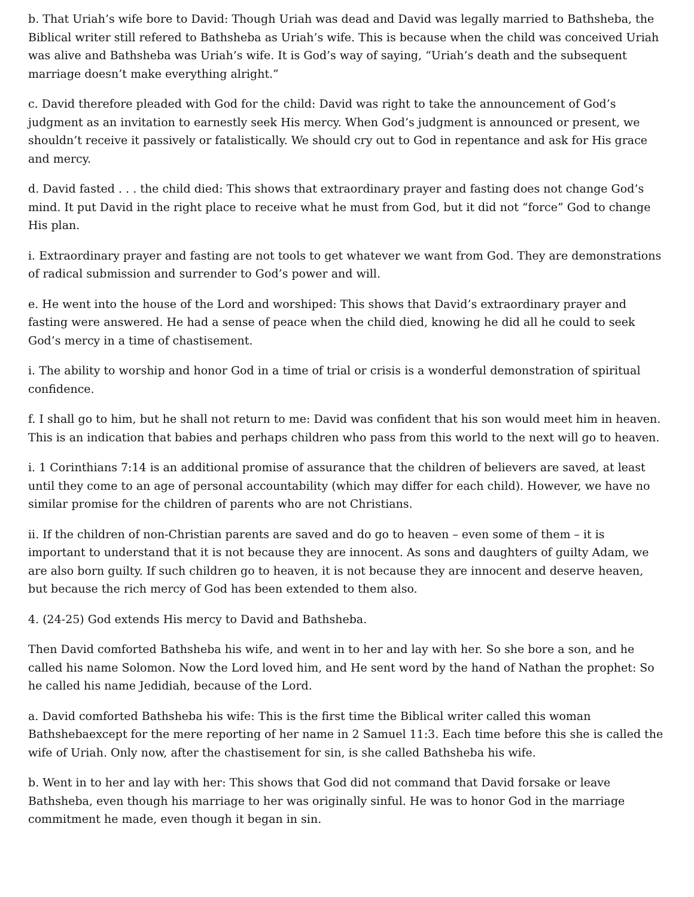b. That Uriah’s wife bore to David: Though Uriah was dead and David was legally married to Bathsheba, the Biblical writer still refered to Bathsheba as Uriah’s wife. This is because when the child was conceived Uriah was alive and Bathsheba was Uriah’s wife. It is God’s way of saying, “Uriah’s death and the subsequent marriage doesn’t make everything alright.”
c. David therefore pleaded with God for the child: David was right to take the announcement of God’s judgment as an invitation to earnestly seek His mercy. When God’s judgment is announced or present, we shouldn’t receive it passively or fatalistically. We should cry out to God in repentance and ask for His grace and mercy.
d. David fasted . . . the child died: This shows that extraordinary prayer and fasting does not change God’s mind. It put David in the right place to receive what he must from God, but it did not “force” God to change His plan.
i. Extraordinary prayer and fasting are not tools to get whatever we want from God. They are demonstrations of radical submission and surrender to God’s power and will.
e. He went into the house of the Lord and worshiped: This shows that David’s extraordinary prayer and fasting were answered. He had a sense of peace when the child died, knowing he did all he could to seek God’s mercy in a time of chastisement.
i. The ability to worship and honor God in a time of trial or crisis is a wonderful demonstration of spiritual confidence.
f. I shall go to him, but he shall not return to me: David was confident that his son would meet him in heaven. This is an indication that babies and perhaps children who pass from this world to the next will go to heaven.
i. 1 Corinthians 7:14 is an additional promise of assurance that the children of believers are saved, at least until they come to an age of personal accountability (which may differ for each child). However, we have no similar promise for the children of parents who are not Christians.
ii. If the children of non-Christian parents are saved and do go to heaven – even some of them – it is important to understand that it is not because they are innocent. As sons and daughters of guilty Adam, we are also born guilty. If such children go to heaven, it is not because they are innocent and deserve heaven, but because the rich mercy of God has been extended to them also.
4. (24-25) God extends His mercy to David and Bathsheba.
Then David comforted Bathsheba his wife, and went in to her and lay with her. So she bore a son, and he called his name Solomon. Now the Lord loved him, and He sent word by the hand of Nathan the prophet: So he called his name Jedidiah, because of the Lord.
a. David comforted Bathsheba his wife: This is the first time the Biblical writer called this woman Bathshebaexcept for the mere reporting of her name in 2 Samuel 11:3. Each time before this she is called the wife of Uriah. Only now, after the chastisement for sin, is she called Bathsheba his wife.
b. Went in to her and lay with her: This shows that God did not command that David forsake or leave Bathsheba, even though his marriage to her was originally sinful. He was to honor God in the marriage commitment he made, even though it began in sin.